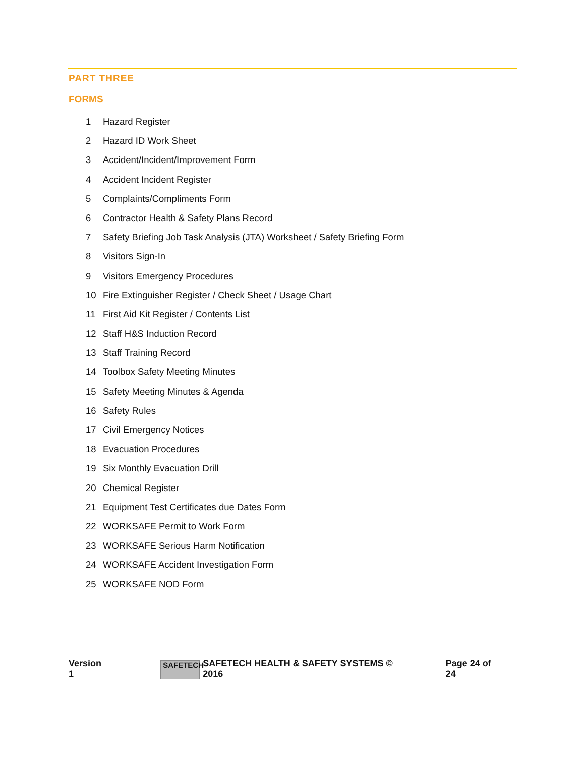PART THREE
FORMS
1 Hazard Register
2 Hazard ID Work Sheet
3 Accident/Incident/Improvement Form
4 Accident Incident Register
5 Complaints/Compliments Form
6 Contractor Health & Safety Plans Record
7 Safety Briefing Job Task Analysis (JTA) Worksheet / Safety Briefing Form
8 Visitors Sign-In
9 Visitors Emergency Procedures
10 Fire Extinguisher Register / Check Sheet / Usage Chart
11 First Aid Kit Register / Contents List
12 Staff H&S Induction Record
13 Staff Training Record
14 Toolbox Safety Meeting Minutes
15 Safety Meeting Minutes & Agenda
16 Safety Rules
17 Civil Emergency Notices
18 Evacuation Procedures
19 Six Monthly Evacuation Drill
20 Chemical Register
21 Equipment Test Certificates due Dates Form
22 WORKSAFE Permit to Work Form
23 WORKSAFE Serious Harm Notification
24 WORKSAFE Accident Investigation Form
25 WORKSAFE NOD Form
Version 1
SAFETECH
SAFETECH HEALTH & SAFETY SYSTEMS © 2016
Page 24 of 24